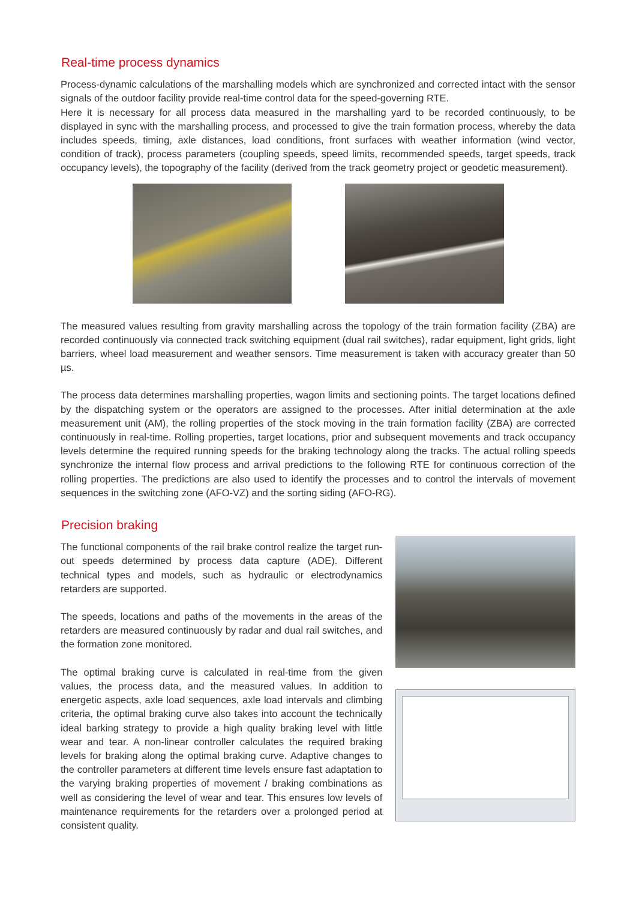Real-time process dynamics
Process-dynamic calculations of the marshalling models which are synchronized and corrected intact with the sensor signals of the outdoor facility provide real-time control data for the speed-governing RTE.
Here it is necessary for all process data measured in the marshalling yard to be recorded continuously, to be displayed in sync with the marshalling process, and processed to give the train formation process, whereby the data includes speeds, timing, axle distances, load conditions, front surfaces with weather information (wind vector, condition of track), process parameters (coupling speeds, speed limits, recommended speeds, target speeds, track occupancy levels), the topography of the facility (derived from the track geometry project or geodetic measurement).
The measured values resulting from gravity marshalling across the topology of the train formation facility (ZBA) are recorded continuously via connected track switching equipment (dual rail switches), radar equipment, light grids, light barriers, wheel load measurement and weather sensors. Time measurement is taken with accuracy greater than 50 µs.
The process data determines marshalling properties, wagon limits and sectioning points. The target locations defined by the dispatching system or the operators are assigned to the processes. After initial determination at the axle measurement unit (AM), the rolling properties of the stock moving in the train formation facility (ZBA) are corrected continuously in real-time. Rolling properties, target locations, prior and subsequent movements and track occupancy levels determine the required running speeds for the braking technology along the tracks. The actual rolling speeds synchronize the internal flow process and arrival predictions to the following RTE for continuous correction of the rolling properties. The predictions are also used to identify the processes and to control the intervals of movement sequences in the switching zone (AFO-VZ) and the sorting siding (AFO-RG).
Precision braking
The functional components of the rail brake control realize the target run-out speeds determined by process data capture (ADE). Different technical types and models, such as hydraulic or electrodynamics retarders are supported.
The speeds, locations and paths of the movements in the areas of the retarders are measured continuously by radar and dual rail switches, and the formation zone monitored.
The optimal braking curve is calculated in real-time from the given values, the process data, and the measured values. In addition to energetic aspects, axle load sequences, axle load intervals and climbing criteria, the optimal braking curve also takes into account the technically ideal barking strategy to provide a high quality braking level with little wear and tear. A non-linear controller calculates the required braking levels for braking along the optimal braking curve. Adaptive changes to the controller parameters at different time levels ensure fast adaptation to the varying braking properties of movement / braking combinations as well as considering the level of wear and tear. This ensures low levels of maintenance requirements for the retarders over a prolonged period at consistent quality.